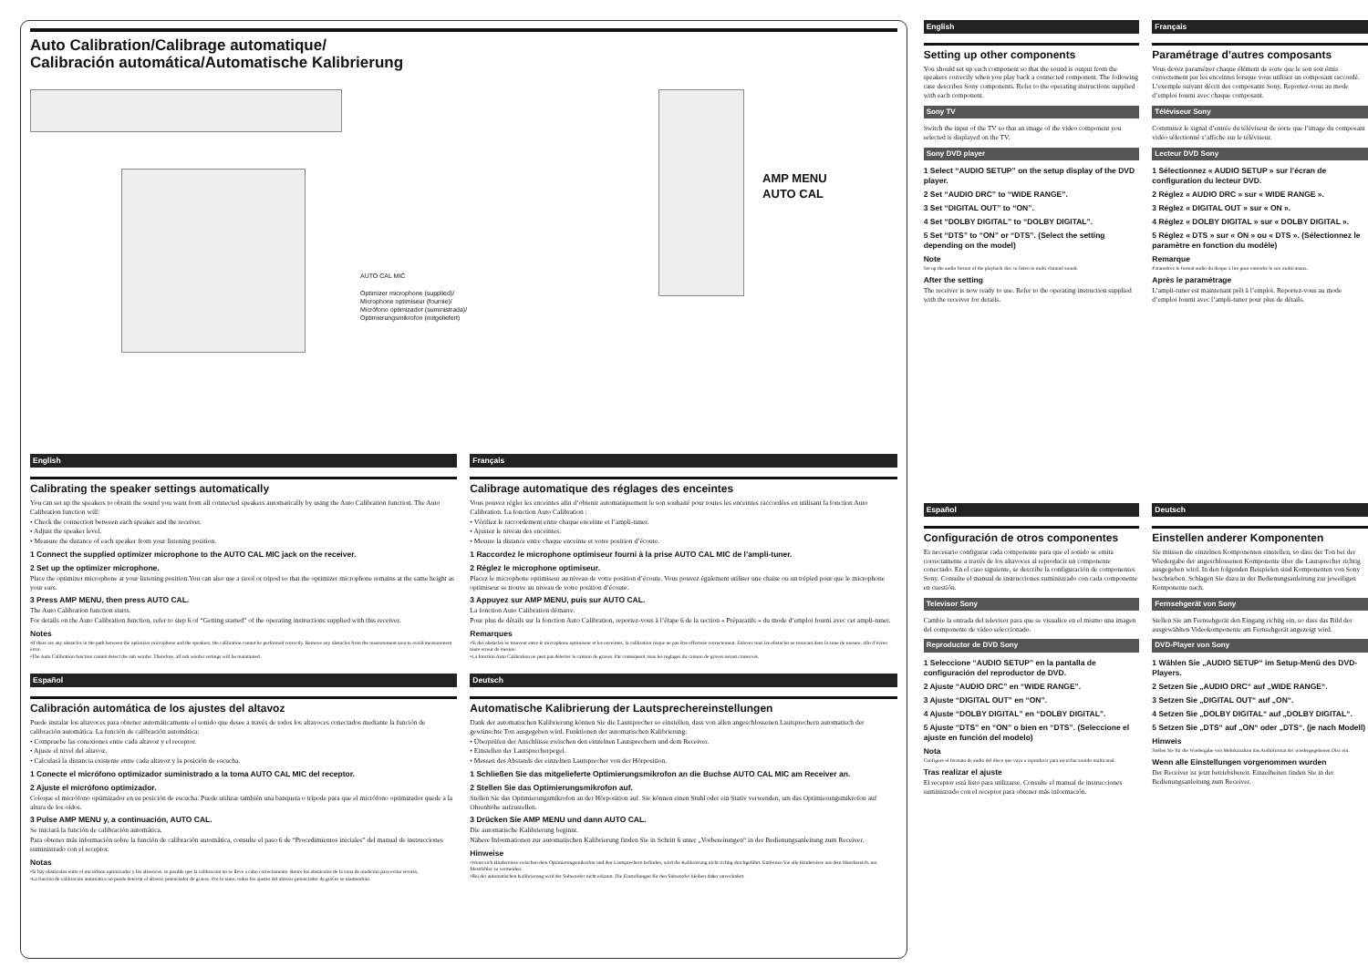Auto Calibration/Calibrage automatique/
Calibración automática/Automatische Kalibrierung
AUTO CAL MIC
Optimizer microphone (supplied)/
Microphone optimiseur (fournie)/
Micrófono optimizador (suministrada)/
Optimierungsmikrofon (mitgeliefert)
AMP MENU
AUTO CAL
English
Calibrating the speaker settings automatically
You can set up the speakers to obtain the sound you want from all connected speakers automatically by using the Auto Calibration function. The Auto Calibration function will:
• Check the connection between each speaker and the receiver.
• Adjust the speaker level.
• Measure the distance of each speaker from your listening position.
1 Connect the supplied optimizer microphone to the AUTO CAL MIC jack on the receiver.
2 Set up the optimizer microphone.
Place the optimizer microphone at your listening position.You can also use a stool or tripod so that the optimizer microphone remains at the same height as your ears.
3 Press AMP MENU, then press AUTO CAL.
The Auto Calibration function starts.
For details on the Auto Calibration function, refer to step 6 of “Getting started” of the operating instructions supplied with this receiver.
Notes
•If there are any obstacles in the path between the optimizer microphone and the speakers, the calibration cannot be performed correctly. Remove any obstacles from the measurement area to avoid measurement error.
•The Auto Calibration function cannot detect the sub woofer. Therefore, all sub woofer settings will be maintained.
Français
Calibrage automatique des réglages des enceintes
Vous pouvez régler les enceintes afin d’obtenir automatiquement le son souhaité pour toutes les enceintes raccordées en utilisant la fonction Auto Calibration. La fonction Auto Calibration :
• Vérifiez le raccordement entre chaque enceinte et l’ampli-tuner.
• Ajustez le niveau des enceintes.
• Mesure la distance entre chaque enceinte et votre position d’écoute.
1 Raccordez le microphone optimiseur fourni à la prise AUTO CAL MIC de l’ampli-tuner.
2 Réglez le microphone optimiseur.
Placez le microphone optimiseur au niveau de votre position d’écoute. Vous pouvez également utiliser une chaise ou un trépied pour que le microphone optimiseur se trouve au niveau de votre position d’écoute.
3 Appuyez sur AMP MENU, puis sur AUTO CAL.
La fonction Auto Calibration démarre.
Pour plus de détails sur la fonction Auto Calibration, reportez-vous à l’étape 6 de la section « Préparatifs » du mode d’emploi fourni avec cet ampli-tuner.
Remarques
•Si des obstacles se trouvent entre le microphone optimiseur et les enceintes, la calibration risque ne pas être effectuée correctement. Enlevez tous les obstacles se trouvant dans la zone de mesure, afin d’éviter toute erreur de mesure.
•La fonction Auto Calibration ne peut pas détecter le caisson de graves. Par conséquent, tous les réglages du caisson de graves seront conservés.
Español
Calibración automática de los ajustes del altavoz
Puede instalar los altavoces para obtener automáticamente el sonido que desee a través de todos los altavoces conectados mediante la función de calibración automática. La función de calibración automática:
• Compruebe las conexiones entre cada altavoz y el receptor.
• Ajuste el nivel del altavoz.
• Calculará la distancia existente entre cada altavoz y la posición de escucha.
1 Conecte el micrófono optimizador suministrado a la toma AUTO CAL MIC del receptor.
2 Ajuste el micrófono optimizador.
Coloque el micrófono optimizador en su posición de escucha. Puede utilizar también una banqueta o trípode para que el micrófono optimizador quede a la altura de los oídos.
3 Pulse AMP MENU y, a continuación, AUTO CAL.
Se iniciará la función de calibración automática.
Para obtener más información sobre la función de calibración automática, consulte el paso 6 de “Procedimientos iniciales” del manual de instrucciones suministrado con el receptor.
Notas
•Si hay obstáculos entre el micrófono optimizador y los altavoces, es posible que la calibración no se lleve a cabo correctamente. Retire los obstáculos de la zona de medición para evitar errores.
•La función de calibración automática no puede detectar el altavoz potenciador de graves. Por lo tanto, todos los ajustes del altavoz potenciador de graves se mantendrán.
Deutsch
Automatische Kalibrierung der Lautsprechereinstellungen
Dank der automatischen Kalibrierung können Sie die Lautsprecher so einstellen, dass von allen angeschlossenen Lautsprechern automatisch der gewünschte Ton ausgegeben wird. Funktionen der automatischen Kalibrierung:
• Überprüfen der Anschlüsse zwischen den einzelnen Lautsprechern und dem Receiver.
• Einstellen der Lautsprecherpegel.
• Messen des Abstands der einzelnen Lautsprecher von der Hörposition.
1 Schließen Sie das mitgelieferte Optimierungsmikrofon an die Buchse AUTO CAL MIC am Receiver an.
2 Stellen Sie das Optimierungsmikrofon auf.
Stellen Sie das Optimierungsmikrofon an der Hörposition auf. Sie können einen Stuhl oder ein Stativ verwenden, um das Optimierungsmikrofon auf Ohrenhöhe aufzustellen.
3 Drücken Sie AMP MENU und dann AUTO CAL.
Die automatische Kalibrierung beginnt.
Nähere Informationen zur automatischen Kalibrierung finden Sie in Schritt 6 unter „Vorbereitungen“ in der Bedienungsanleitung zum Receiver.
Hinweise
•Wenn sich Hindernisse zwischen dem Optimierungsmikrofon und den Lautsprechern befinden, wird die Kalibrierung nicht richtig durchgeführt. Entfernen Sie alle Hindernisse aus dem Messbereich, um Messfehler zu vermeiden.
•Bei der automatischen Kalibrierung wird der Subwoofer nicht erkannt. Die Einstellungen für den Subwoofer bleiben daher unverändert.
English
Setting up other components
You should set up each component so that the sound is output from the speakers correctly when you play back a connected component. The following case describes Sony components. Refer to the operating instructions supplied with each component.
Sony TV
Switch the input of the TV so that an image of the video component you selected is displayed on the TV.
Sony DVD player
1 Select “AUDIO SETUP” on the setup display of the DVD player.
2 Set “AUDIO DRC” to “WIDE RANGE”.
3 Set “DIGITAL OUT” to “ON”.
4 Set “DOLBY DIGITAL” to “DOLBY DIGITAL”.
5 Set “DTS” to “ON” or “DTS”. (Select the setting depending on the model)
Note
Set up the audio format of the playback disc to listen to multi channel sound.
After the setting
The receiver is now ready to use. Refer to the operating instruction supplied with the receiver for details.
Français
Paramétrage d’autres composants
Vous devez paramétrer chaque élément de sorte que le son soit émis correctement par les enceintes lorsque vous utilisez un composant raccordé. L’exemple suivant décrit des composants Sony. Reportez-vous au mode d’emploi fourni avec chaque composant.
Téléviseur Sony
Commutez le signal d’entrée du téléviseur de sorte que l’image du composant vidéo sélectionné s’affiche sur le téléviseur.
Lecteur DVD Sony
1 Sélectionnez « AUDIO SETUP » sur l’écran de configuration du lecteur DVD.
2 Réglez « AUDIO DRC » sur « WIDE RANGE ».
3 Réglez « DIGITAL OUT » sur « ON ».
4 Réglez « DOLBY DIGITAL » sur « DOLBY DIGITAL ».
5 Réglez « DTS » sur « ON » ou « DTS ». (Sélectionnez le paramètre en fonction du modèle)
Remarque
Paramétrez le format audio du disque à lire pour entendre le son multicanaux.
Après le paramétrage
L’ampli-tuner est maintenant prêt à l’emploi. Reportez-vous au mode d’emploi fourni avec l’ampli-tuner pour plus de détails.
Español
Configuración de otros componentes
Es necesario configurar cada componente para que el sonido se emita correctamente a través de los altavoces al reproducir un componente conectado. En el caso siguiente, se describe la configuración de componentes Sony. Consulte el manual de instrucciones suministrado con cada componente en cuestión.
Televisor Sony
Cambie la entrada del televisor para que se visualice en el mismo una imagen del componente de vídeo seleccionado.
Reproductor de DVD Sony
1 Seleccione “AUDIO SETUP” en la pantalla de configuración del reproductor de DVD.
2 Ajuste “AUDIO DRC” en “WIDE RANGE”.
3 Ajuste “DIGITAL OUT” en “ON”.
4 Ajuste “DOLBY DIGITAL” en “DOLBY DIGITAL”.
5 Ajuste “DTS” en “ON” o bien en “DTS”. (Seleccione el ajuste en función del modelo)
Nota
Configure el formato de audio del disco que vaya a reproducir para escuchar sonido multicanal.
Tras realizar el ajuste
El receptor está listo para utilizarse. Consulte el manual de instrucciones suministrado con el receptor para obtener más información.
Deutsch
Einstellen anderer Komponenten
Sie müssen die einzelnen Komponenten einstellen, so dass der Ton bei der Wiedergabe der angeschlossenen Komponente über die Lautsprecher richtig ausgegeben wird. In den folgenden Beispielen sind Komponenten von Sony beschrieben. Schlagen Sie dazu in der Bedienungsanleitung zur jeweiligen Komponente nach.
Fernsehgerät von Sony
Stellen Sie am Fernsehgerät den Eingang richtig ein, so dass das Bild der ausgewählten Videokomponente am Fernsehgerät angezeigt wird.
DVD-Player von Sony
1 Wählen Sie „AUDIO SETUP“ im Setup-Menü des DVD-Players.
2 Setzen Sie „AUDIO DRC“ auf „WIDE RANGE“.
3 Setzen Sie „DIGITAL OUT“ auf „ON“.
4 Setzen Sie „DOLBY DIGITAL“ auf „DOLBY DIGITAL“.
5 Setzen Sie „DTS“ auf „ON“ oder „DTS“. (je nach Modell)
Hinweis
Stellen Sie für die Wiedergabe von Mehrkanalton das Audioformat der wiedergegebenen Disc ein.
Wenn alle Einstellungen vorgenommen wurden
Der Receiver ist jetzt betriebsbereit. Einzelheiten finden Sie in der Bedienungsanleitung zum Receiver.